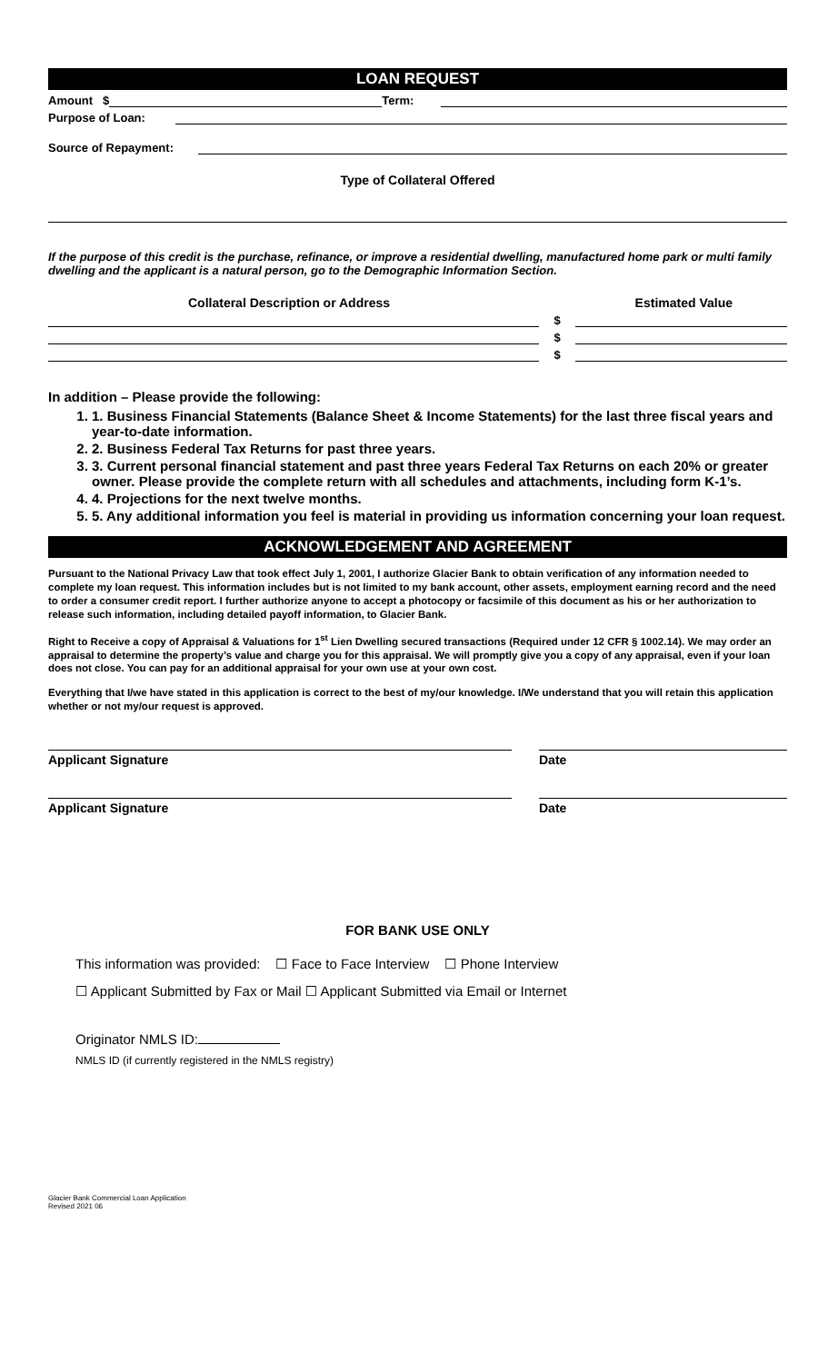LOAN REQUEST
Amount $ Term:
Purpose of Loan:
Source of Repayment:
Type of Collateral Offered
If the purpose of this credit is the purchase, refinance, or improve a residential dwelling, manufactured home park or multi family dwelling and the applicant is a natural person, go to the Demographic Information Section.
Collateral Description or Address Estimated Value
$
$
$
In addition – Please provide the following:
1. 1. Business Financial Statements (Balance Sheet & Income Statements) for the last three fiscal years and year-to-date information.
2. 2. Business Federal Tax Returns for past three years.
3. 3. Current personal financial statement and past three years Federal Tax Returns on each 20% or greater owner. Please provide the complete return with all schedules and attachments, including form K-1’s.
4. 4. Projections for the next twelve months.
5. 5. Any additional information you feel is material in providing us information concerning your loan request.
ACKNOWLEDGEMENT AND AGREEMENT
Pursuant to the National Privacy Law that took effect July 1, 2001, I authorize Glacier Bank to obtain verification of any information needed to complete my loan request. This information includes but is not limited to my bank account, other assets, employment earning record and the need to order a consumer credit report. I further authorize anyone to accept a photocopy or facsimile of this document as his or her authorization to release such information, including detailed payoff information, to Glacier Bank.
Right to Receive a copy of Appraisal & Valuations for 1<sup>st</sup> Lien Dwelling secured transactions (Required under 12 CFR § 1002.14). We may order an appraisal to determine the property’s value and charge you for this appraisal. We will promptly give you a copy of any appraisal, even if your loan does not close. You can pay for an additional appraisal for your own use at your own cost.
Everything that I/we have stated in this application is correct to the best of my/our knowledge. I/We understand that you will retain this application whether or not my/our request is approved.
Applicant Signature Date
Applicant Signature Date
FOR BANK USE ONLY
This information was provided: ☐ Face to Face Interview ☐ Phone Interview
☐ Applicant Submitted by Fax or Mail ☐ Applicant Submitted via Email or Internet
Originator NMLS ID:
NMLS ID (if currently registered in the NMLS registry)
Glacier Bank Commercial Loan Application
Revised 2021 06